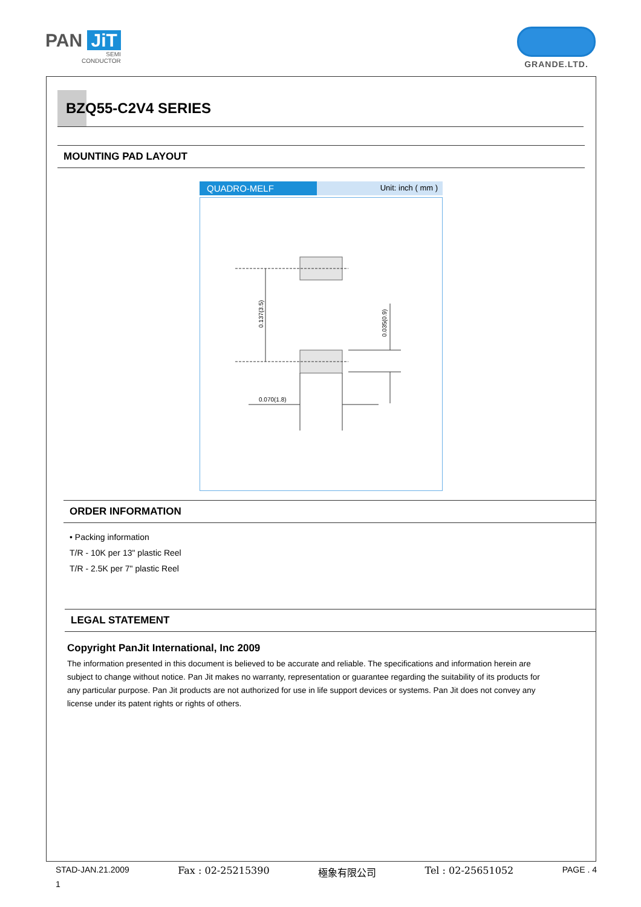PAN JiT
SEMI
CONDUCTOR
GRANDE.LTD.
BZQ55-C2V4 SERIES
MOUNTING PAD LAYOUT
QUADRO-MELF
Unit: inch ( mm )
0.137(3.5)
0.035(0.9)
0.070(1.8)
ORDER INFORMATION
• Packing information
T/R - 10K per 13" plastic Reel
T/R - 2.5K per 7" plastic Reel
LEGAL STATEMENT
Copyright PanJit International, Inc 2009
The information presented in this document is believed to be accurate and reliable. The specifications and information herein are subject to change without notice. Pan Jit makes no warranty, representation or guarantee regarding the suitability of its products for any particular purpose. Pan Jit products are not authorized for use in life support devices or systems. Pan Jit does not convey any license under its patent rights or rights of others.
STAD-JAN.21.2009 Fax : 02-25215390 極象有限公司 Tel : 02-25651052 PAGE . 4
1